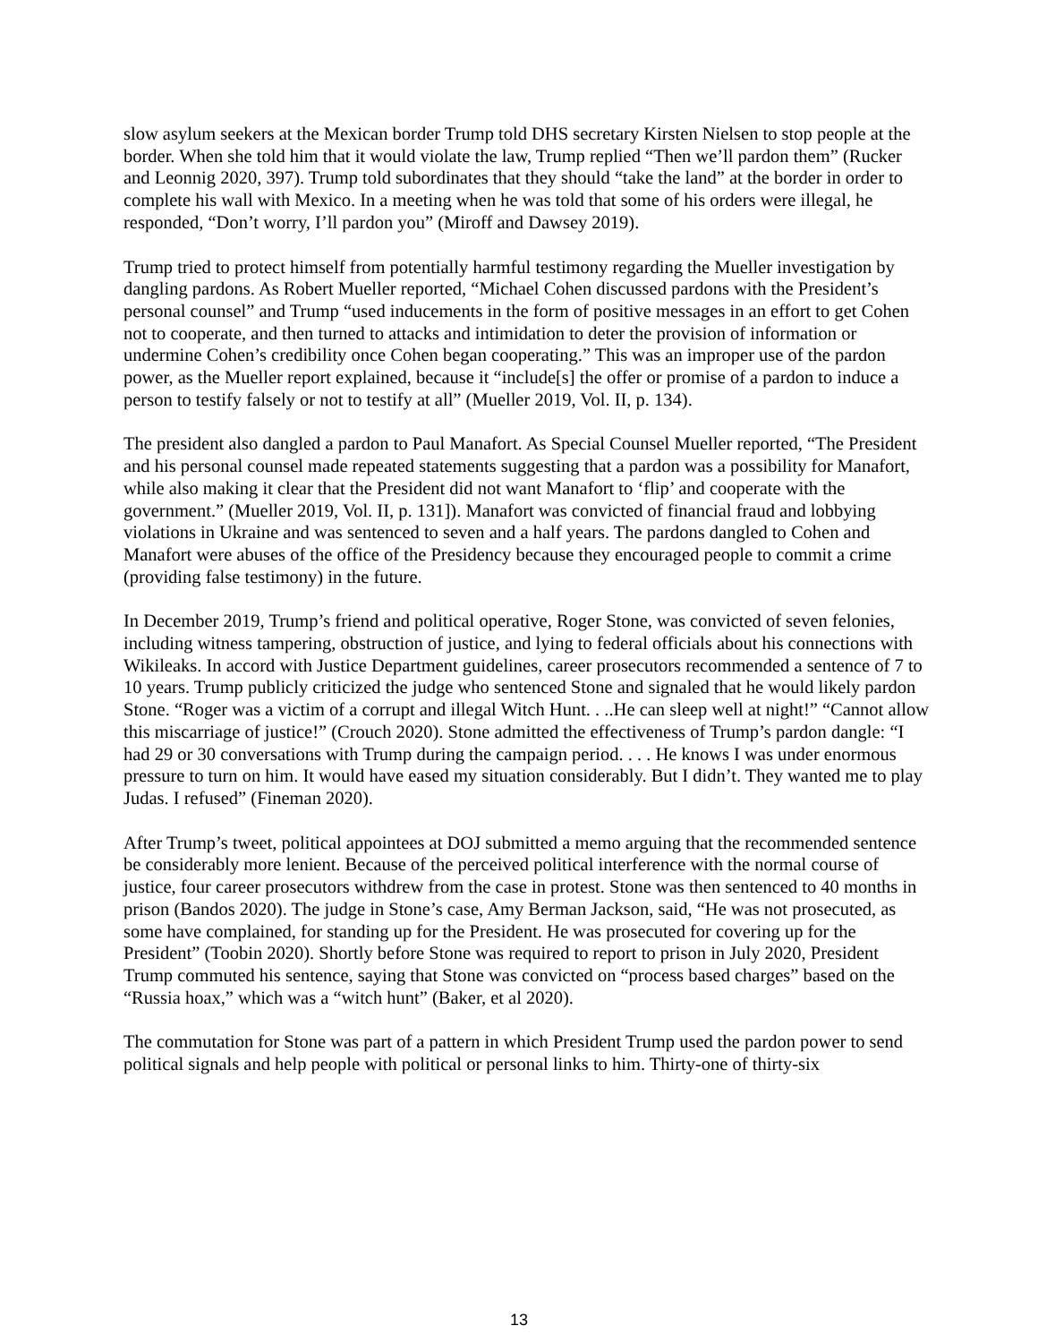slow asylum seekers at the Mexican border Trump told DHS secretary Kirsten Nielsen to stop people at the border. When she told him that it would violate the law, Trump replied “Then we’ll pardon them” (Rucker and Leonnig 2020, 397). Trump told subordinates that they should “take the land” at the border in order to complete his wall with Mexico. In a meeting when he was told that some of his orders were illegal, he responded, “Don’t worry, I’ll pardon you” (Miroff and Dawsey 2019).
Trump tried to protect himself from potentially harmful testimony regarding the Mueller investigation by dangling pardons. As Robert Mueller reported, “Michael Cohen discussed pardons with the President’s personal counsel” and Trump “used inducements in the form of positive messages in an effort to get Cohen not to cooperate, and then turned to attacks and intimidation to deter the provision of information or undermine Cohen’s credibility once Cohen began cooperating.” This was an improper use of the pardon power, as the Mueller report explained, because it “include[s] the offer or promise of a pardon to induce a person to testify falsely or not to testify at all” (Mueller 2019, Vol. II, p. 134).
The president also dangled a pardon to Paul Manafort. As Special Counsel Mueller reported, “The President and his personal counsel made repeated statements suggesting that a pardon was a possibility for Manafort, while also making it clear that the President did not want Manafort to ‘flip’ and cooperate with the government.” (Mueller 2019, Vol. II, p. 131]). Manafort was convicted of financial fraud and lobbying violations in Ukraine and was sentenced to seven and a half years. The pardons dangled to Cohen and Manafort were abuses of the office of the Presidency because they encouraged people to commit a crime (providing false testimony) in the future.
In December 2019, Trump’s friend and political operative, Roger Stone, was convicted of seven felonies, including witness tampering, obstruction of justice, and lying to federal officials about his connections with Wikileaks. In accord with Justice Department guidelines, career prosecutors recommended a sentence of 7 to 10 years. Trump publicly criticized the judge who sentenced Stone and signaled that he would likely pardon Stone. “Roger was a victim of a corrupt and illegal Witch Hunt. . ..He can sleep well at night!” “Cannot allow this miscarriage of justice!” (Crouch 2020). Stone admitted the effectiveness of Trump’s pardon dangle: “I had 29 or 30 conversations with Trump during the campaign period. . . . He knows I was under enormous pressure to turn on him. It would have eased my situation considerably. But I didn’t. They wanted me to play Judas. I refused” (Fineman 2020).
After Trump’s tweet, political appointees at DOJ submitted a memo arguing that the recommended sentence be considerably more lenient. Because of the perceived political interference with the normal course of justice, four career prosecutors withdrew from the case in protest. Stone was then sentenced to 40 months in prison (Bandos 2020). The judge in Stone’s case, Amy Berman Jackson, said, “He was not prosecuted, as some have complained, for standing up for the President. He was prosecuted for covering up for the President” (Toobin 2020). Shortly before Stone was required to report to prison in July 2020, President Trump commuted his sentence, saying that Stone was convicted on “process based charges” based on the “Russia hoax,” which was a “witch hunt” (Baker, et al 2020).
The commutation for Stone was part of a pattern in which President Trump used the pardon power to send political signals and help people with political or personal links to him. Thirty-one of thirty-six
13